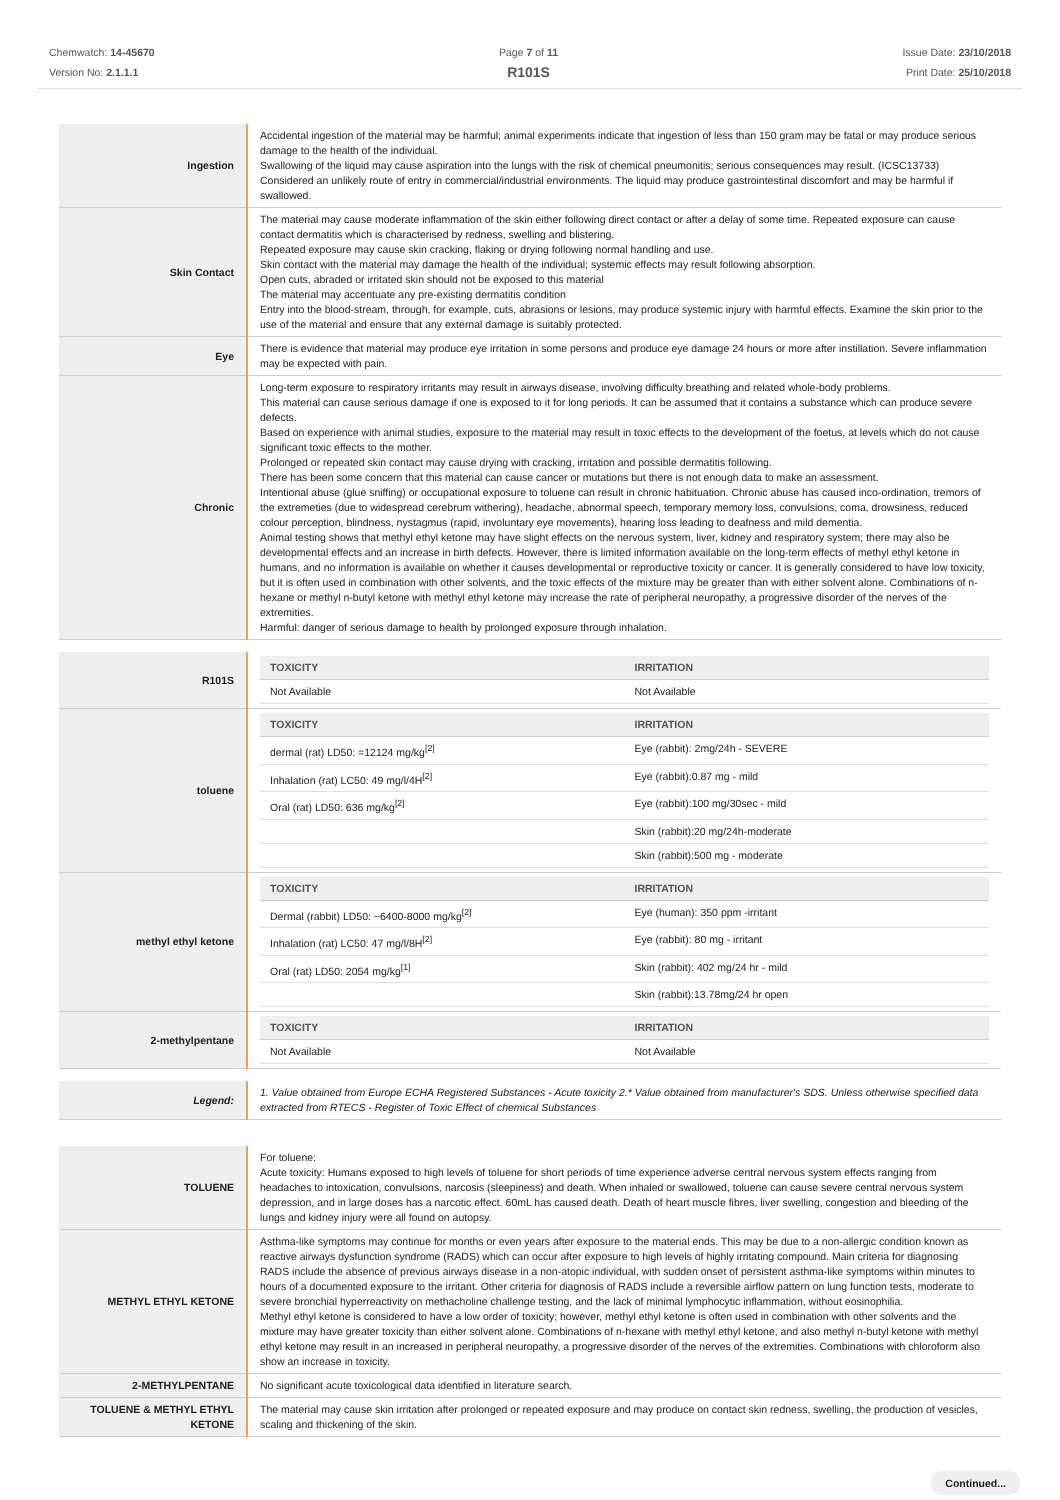Chemwatch: 14-45670
Version No: 2.1.1.1
Page 7 of 11
R101S
Issue Date: 23/10/2018
Print Date: 25/10/2018
| Ingestion | Accidental ingestion of the material may be harmful; animal experiments indicate that ingestion of less than 150 gram may be fatal or may produce serious damage to the health of the individual. Swallowing of the liquid may cause aspiration into the lungs with the risk of chemical pneumonitis; serious consequences may result. (ICSC13733) Considered an unlikely route of entry in commercial/industrial environments. The liquid may produce gastrointestinal discomfort and may be harmful if swallowed. |
| Skin Contact | The material may cause moderate inflammation of the skin either following direct contact or after a delay of some time. Repeated exposure can cause contact dermatitis which is characterised by redness, swelling and blistering. Repeated exposure may cause skin cracking, flaking or drying following normal handling and use. Skin contact with the material may damage the health of the individual; systemic effects may result following absorption. Open cuts, abraded or irritated skin should not be exposed to this material The material may accentuate any pre-existing dermatitis condition Entry into the blood-stream, through, for example, cuts, abrasions or lesions, may produce systemic injury with harmful effects. Examine the skin prior to the use of the material and ensure that any external damage is suitably protected. |
| Eye | There is evidence that material may produce eye irritation in some persons and produce eye damage 24 hours or more after instillation. Severe inflammation may be expected with pain. |
| Chronic | Long-term exposure to respiratory irritants may result in airways disease, involving difficulty breathing and related whole-body problems. This material can cause serious damage if one is exposed to it for long periods. It can be assumed that it contains a substance which can produce severe defects. Based on experience with animal studies, exposure to the material may result in toxic effects to the development of the foetus, at levels which do not cause significant toxic effects to the mother. Prolonged or repeated skin contact may cause drying with cracking, irritation and possible dermatitis following. There has been some concern that this material can cause cancer or mutations but there is not enough data to make an assessment. Intentional abuse (glue sniffing) or occupational exposure to toluene can result in chronic habituation. Chronic abuse has caused inco-ordination, tremors of the extremeties (due to widespread cerebrum withering), headache, abnormal speech, temporary memory loss, convulsions, coma, drowsiness, reduced colour perception, blindness, nystagmus (rapid, involuntary eye movements), hearing loss leading to deafness and mild dementia. Animal testing shows that methyl ethyl ketone may have slight effects on the nervous system, liver, kidney and respiratory system; there may also be developmental effects and an increase in birth defects. However, there is limited information available on the long-term effects of methyl ethyl ketone in humans, and no information is available on whether it causes developmental or reproductive toxicity or cancer. It is generally considered to have low toxicity, but it is often used in combination with other solvents, and the toxic effects of the mixture may be greater than with either solvent alone. Combinations of n-hexane or methyl n-butyl ketone with methyl ethyl ketone may increase the rate of peripheral neuropathy, a progressive disorder of the nerves of the extremities. Harmful: danger of serious damage to health by prolonged exposure through inhalation. |
| R101S | / TOXICITY / IRRITATION / / --- / --- / / Not Available / Not Available / |
| toluene | / TOXICITY / IRRITATION / / --- / --- / / dermal (rat) LD50: =12124 mg/kg<sup>[2]</sup> / Eye (rabbit): 2mg/24h - SEVERE / / Inhalation (rat) LC50: 49 mg/l/4H<sup>[2]</sup> / Eye (rabbit):0.87 mg - mild / / Oral (rat) LD50: 636 mg/kg<sup>[2]</sup> / Eye (rabbit):100 mg/30sec - mild / / / Skin (rabbit):20 mg/24h-moderate / / / Skin (rabbit):500 mg - moderate / |
| methyl ethyl ketone | / TOXICITY / IRRITATION / / --- / --- / / Dermal (rabbit) LD50: ~6400-8000 mg/kg<sup>[2]</sup> / Eye (human): 350 ppm -irritant / / Inhalation (rat) LC50: 47 mg/l/8H<sup>[2]</sup> / Eye (rabbit): 80 mg - irritant / / Oral (rat) LD50: 2054 mg/kg<sup>[1]</sup> / Skin (rabbit): 402 mg/24 hr - mild / / / Skin (rabbit):13.78mg/24 hr open / |
| 2-methylpentane | / TOXICITY / IRRITATION / / --- / --- / / Not Available / Not Available / |
| Legend: | 1. Value obtained from Europe ECHA Registered Substances - Acute toxicity 2.* Value obtained from manufacturer's SDS. Unless otherwise specified data extracted from RTECS - Register of Toxic Effect of chemical Substances |
| TOLUENE | For toluene: Acute toxicity: Humans exposed to high levels of toluene for short periods of time experience adverse central nervous system effects ranging from headaches to intoxication, convulsions, narcosis (sleepiness) and death. When inhaled or swallowed, toluene can cause severe central nervous system depression, and in large doses has a narcotic effect. 60mL has caused death. Death of heart muscle fibres, liver swelling, congestion and bleeding of the lungs and kidney injury were all found on autopsy. |
| METHYL ETHYL KETONE | Asthma-like symptoms may continue for months or even years after exposure to the material ends. This may be due to a non-allergic condition known as reactive airways dysfunction syndrome (RADS) which can occur after exposure to high levels of highly irritating compound. Main criteria for diagnosing RADS include the absence of previous airways disease in a non-atopic individual, with sudden onset of persistent asthma-like symptoms within minutes to hours of a documented exposure to the irritant. Other criteria for diagnosis of RADS include a reversible airflow pattern on lung function tests, moderate to severe bronchial hyperreactivity on methacholine challenge testing, and the lack of minimal lymphocytic inflammation, without eosinophilia. Methyl ethyl ketone is considered to have a low order of toxicity; however, methyl ethyl ketone is often used in combination with other solvents and the mixture may have greater toxicity than either solvent alone. Combinations of n-hexane with methyl ethyl ketone, and also methyl n-butyl ketone with methyl ethyl ketone may result in an increased in peripheral neuropathy, a progressive disorder of the nerves of the extremities. Combinations with chloroform also show an increase in toxicity. |
| 2-METHYLPENTANE | No significant acute toxicological data identified in literature search. |
| TOLUENE & METHYL ETHYL KETONE | The material may cause skin irritation after prolonged or repeated exposure and may produce on contact skin redness, swelling, the production of vesicles, scaling and thickening of the skin. |
Continued...